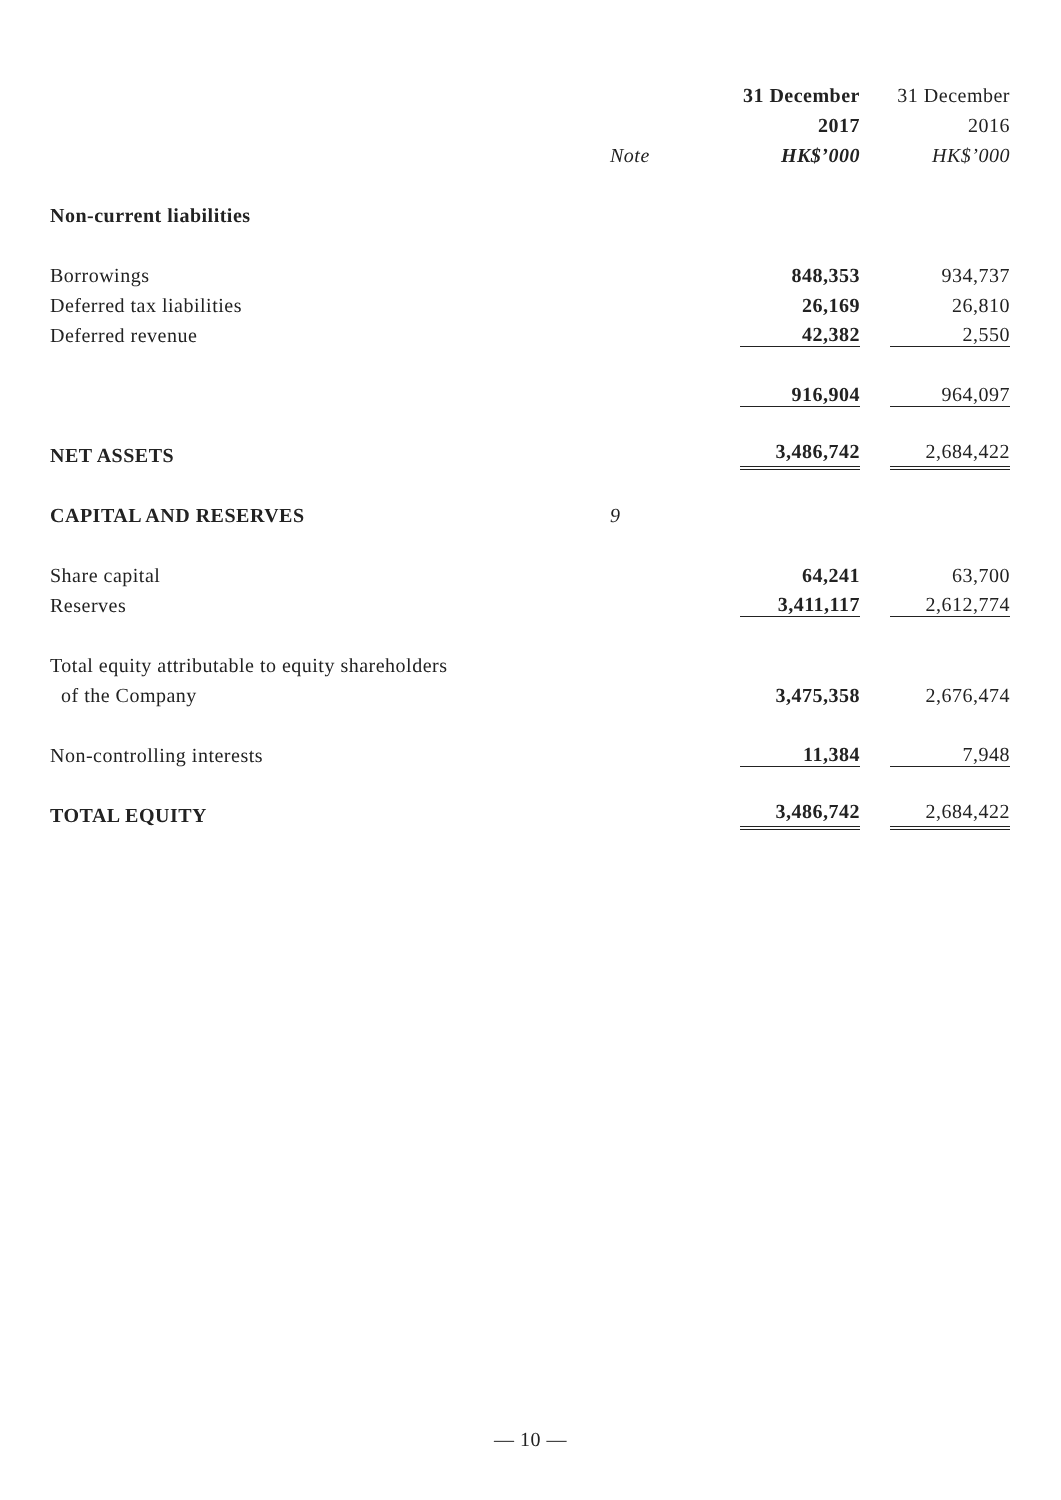| | | 31 December | 31 December |
| --- | --- | --- | --- |
| | | 2017 | 2016 |
| | Note | HK$’000 | HK$’000 |
| Non-current liabilities | | | |
| Borrowings | | 848,353 | 934,737 |
| Deferred tax liabilities | | 26,169 | 26,810 |
| Deferred revenue | | 42,382 | 2,550 |
| | | 916,904 | 964,097 |
| NET ASSETS | | 3,486,742 | 2,684,422 |
| CAPITAL AND RESERVES | 9 | | |
| Share capital | | 64,241 | 63,700 |
| Reserves | | 3,411,117 | 2,612,774 |
| Total equity attributable to equity shareholders | | | |
| of the Company | | 3,475,358 | 2,676,474 |
| Non-controlling interests | | 11,384 | 7,948 |
| TOTAL EQUITY | | 3,486,742 | 2,684,422 |
— 10 —